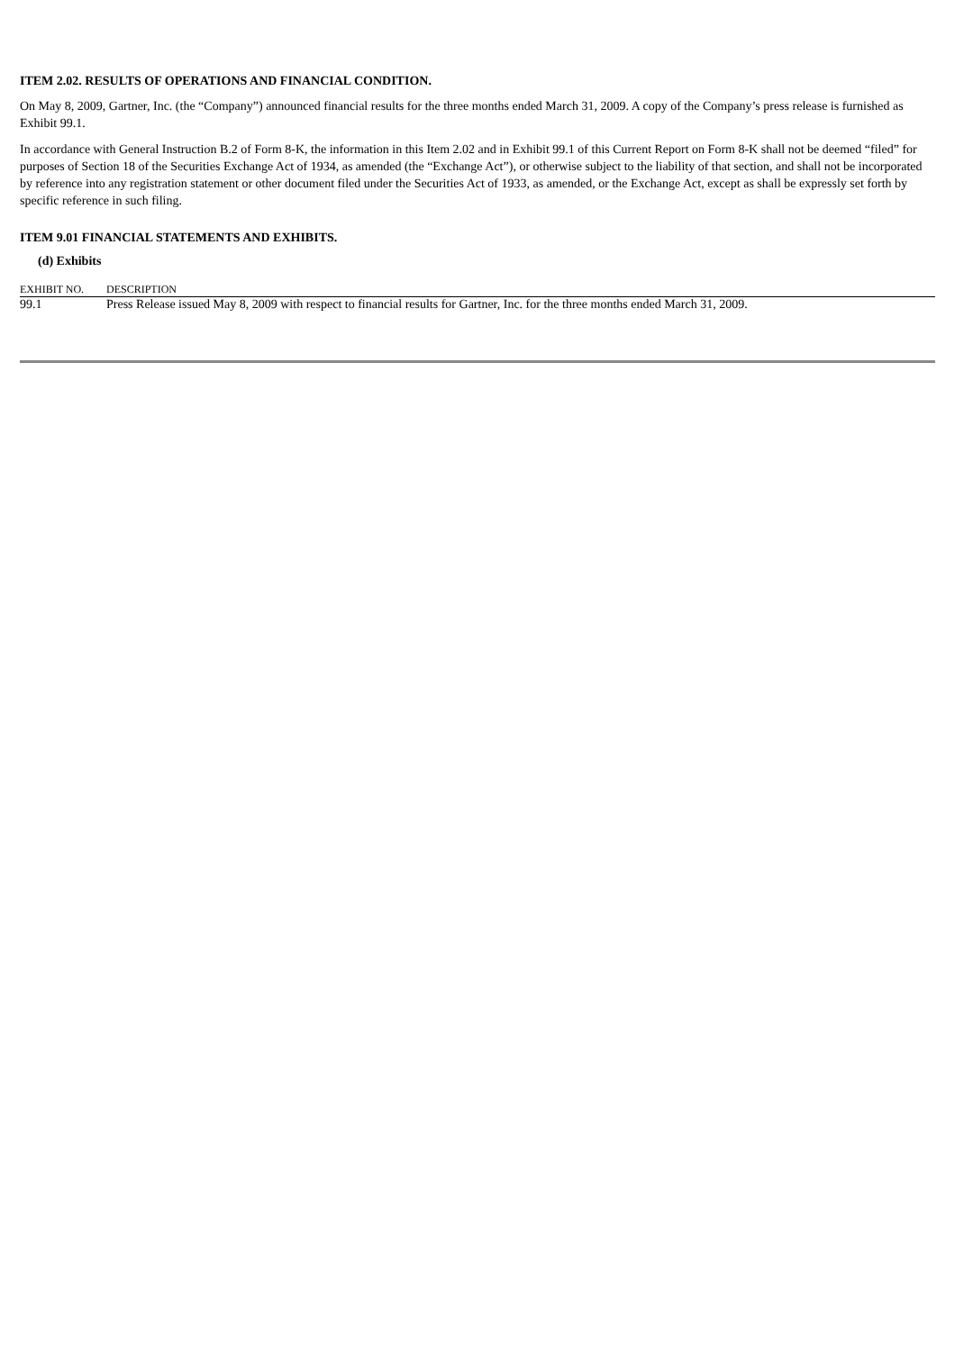ITEM 2.02. RESULTS OF OPERATIONS AND FINANCIAL CONDITION.
On May 8, 2009, Gartner, Inc. (the “Company”) announced financial results for the three months ended March 31, 2009. A copy of the Company’s press release is furnished as Exhibit 99.1.
In accordance with General Instruction B.2 of Form 8-K, the information in this Item 2.02 and in Exhibit 99.1 of this Current Report on Form 8-K shall not be deemed “filed” for purposes of Section 18 of the Securities Exchange Act of 1934, as amended (the “Exchange Act”), or otherwise subject to the liability of that section, and shall not be incorporated by reference into any registration statement or other document filed under the Securities Act of 1933, as amended, or the Exchange Act, except as shall be expressly set forth by specific reference in such filing.
ITEM 9.01 FINANCIAL STATEMENTS AND EXHIBITS.
(d) Exhibits
| EXHIBIT NO. | DESCRIPTION |
| --- | --- |
| 99.1 | Press Release issued May 8, 2009 with respect to financial results for Gartner, Inc. for the three months ended March 31, 2009. |